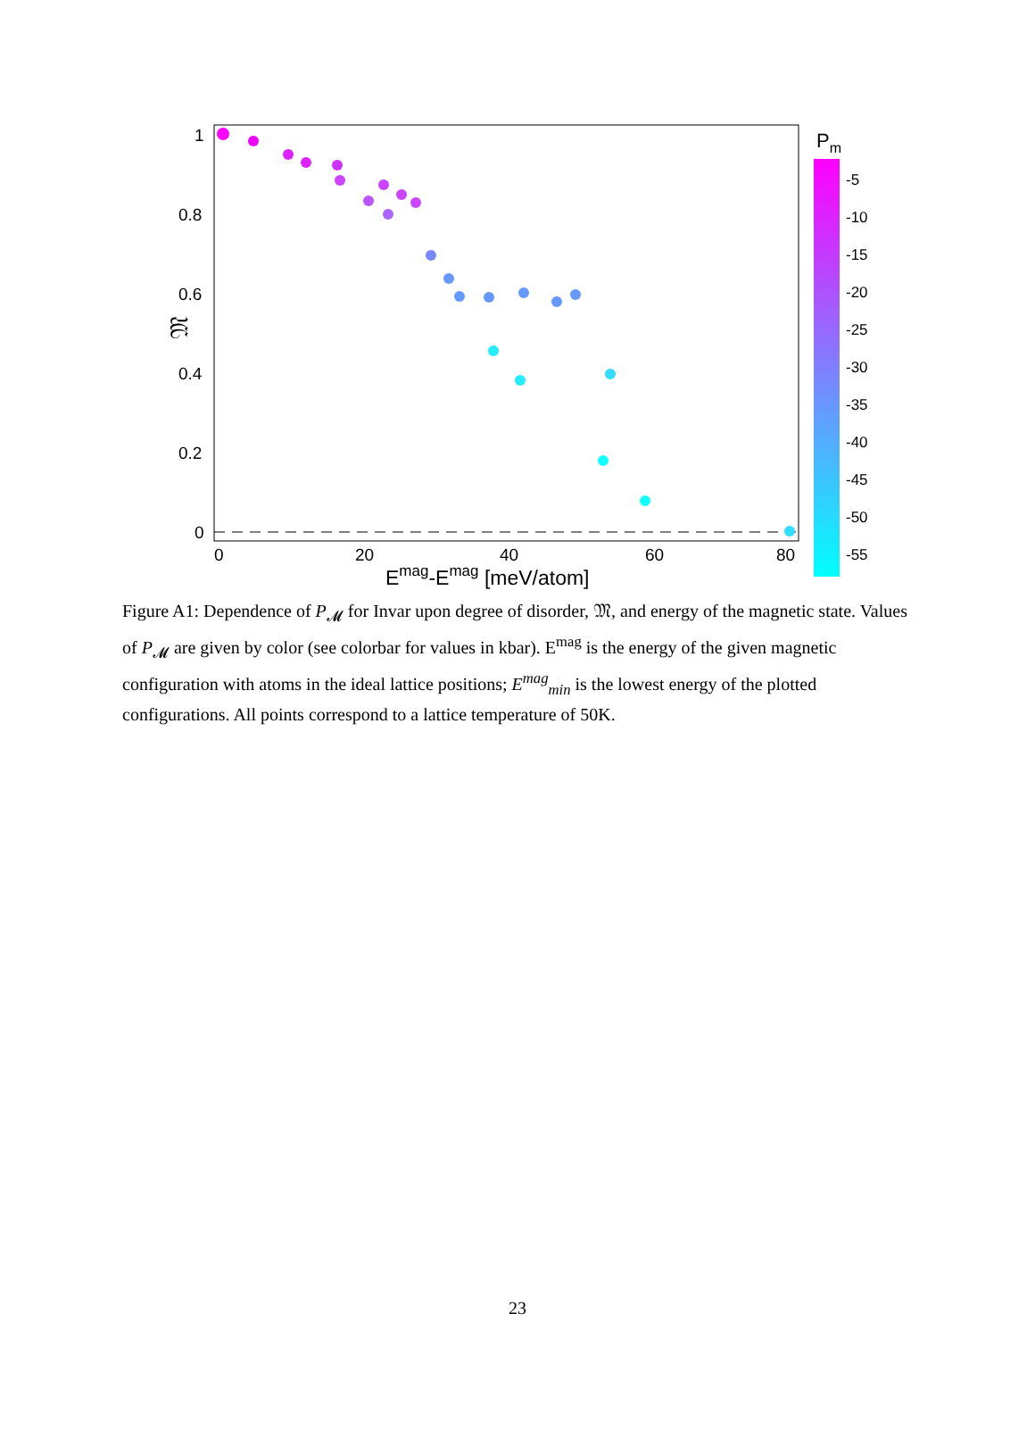1
0.8
0.6
0.4
0.2
0
0
20
40
60
80
Emag-Emag [meV/atom]
𝔐
Pm
-5
-10
-15
-20
-25
-30
-35
-40
-45
-50
-55
Figure A1: Dependence of P<sub>𝓜</sub> for Invar upon degree of disorder, 𝔐, and energy of the magnetic state. Values of P<sub>𝓜</sub> are given by color (see colorbar for values in kbar). E<sup>mag</sup> is the energy of the given magnetic configuration with atoms in the ideal lattice positions; E<sup>mag</sup><sub>min</sub> is the lowest energy of the plotted configurations. All points correspond to a lattice temperature of 50K.
23